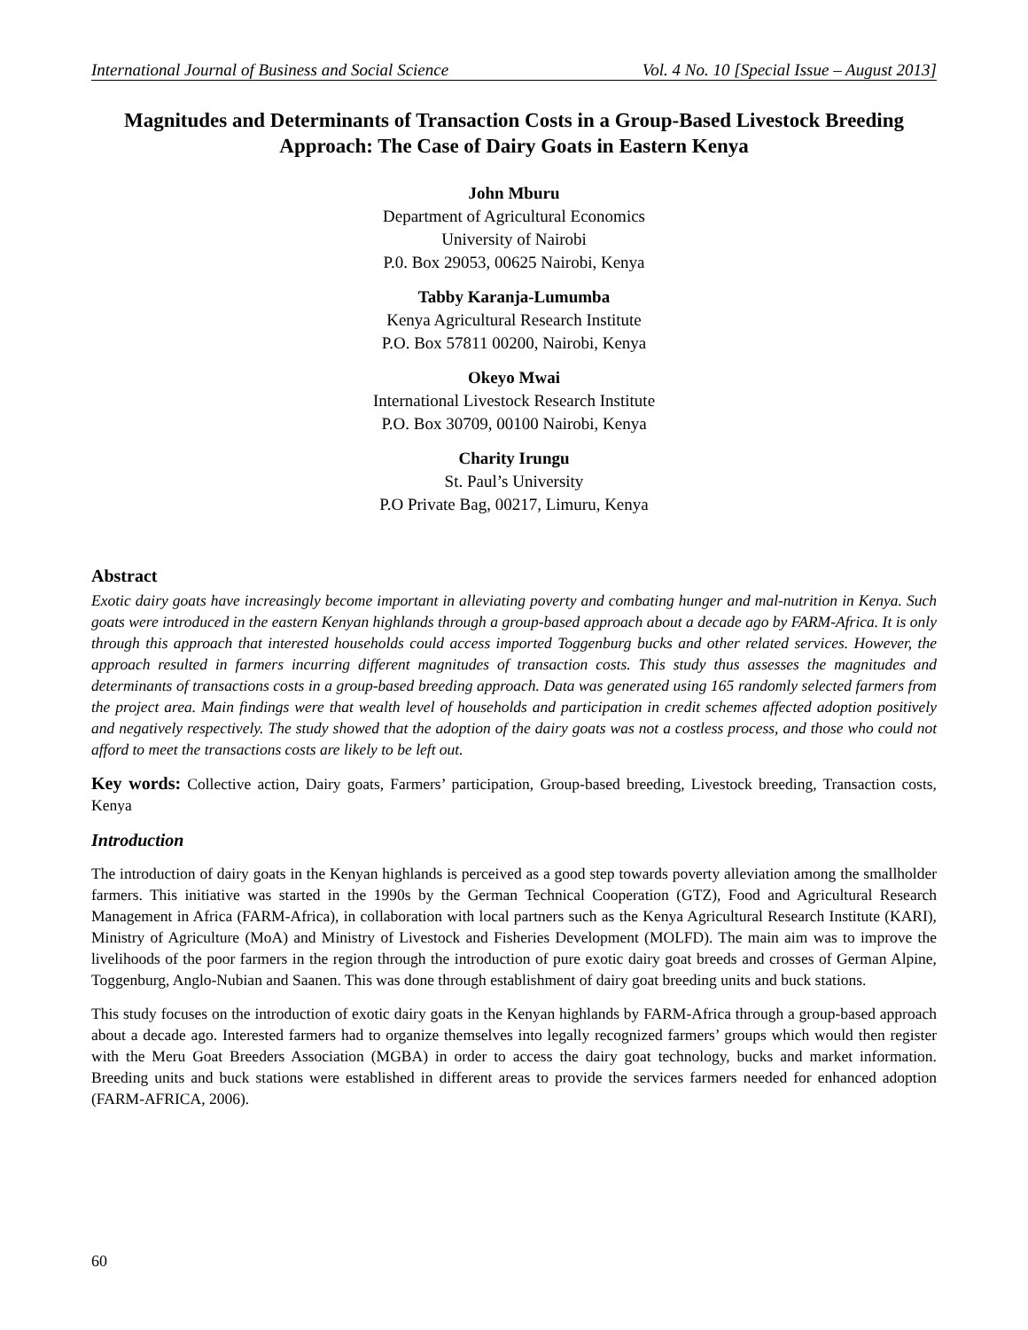International Journal of Business and Social Science Vol. 4 No. 10 [Special Issue – August 2013]
Magnitudes and Determinants of Transaction Costs in a Group-Based Livestock Breeding Approach: The Case of Dairy Goats in Eastern Kenya
John Mburu
Department of Agricultural Economics
University of Nairobi
P.0. Box 29053, 00625 Nairobi, Kenya
Tabby Karanja-Lumumba
Kenya Agricultural Research Institute
P.O. Box 57811 00200, Nairobi, Kenya
Okeyo Mwai
International Livestock Research Institute
P.O. Box 30709, 00100 Nairobi, Kenya
Charity Irungu
St. Paul’s University
P.O Private Bag, 00217, Limuru, Kenya
Abstract
Exotic dairy goats have increasingly become important in alleviating poverty and combating hunger and mal-nutrition in Kenya. Such goats were introduced in the eastern Kenyan highlands through a group-based approach about a decade ago by FARM-Africa. It is only through this approach that interested households could access imported Toggenburg bucks and other related services. However, the approach resulted in farmers incurring different magnitudes of transaction costs. This study thus assesses the magnitudes and determinants of transactions costs in a group-based breeding approach. Data was generated using 165 randomly selected farmers from the project area. Main findings were that wealth level of households and participation in credit schemes affected adoption positively and negatively respectively. The study showed that the adoption of the dairy goats was not a costless process, and those who could not afford to meet the transactions costs are likely to be left out.
Key words: Collective action, Dairy goats, Farmers’ participation, Group-based breeding, Livestock breeding, Transaction costs, Kenya
Introduction
The introduction of dairy goats in the Kenyan highlands is perceived as a good step towards poverty alleviation among the smallholder farmers. This initiative was started in the 1990s by the German Technical Cooperation (GTZ), Food and Agricultural Research Management in Africa (FARM-Africa), in collaboration with local partners such as the Kenya Agricultural Research Institute (KARI), Ministry of Agriculture (MoA) and Ministry of Livestock and Fisheries Development (MOLFD). The main aim was to improve the livelihoods of the poor farmers in the region through the introduction of pure exotic dairy goat breeds and crosses of German Alpine, Toggenburg, Anglo-Nubian and Saanen. This was done through establishment of dairy goat breeding units and buck stations.
This study focuses on the introduction of exotic dairy goats in the Kenyan highlands by FARM-Africa through a group-based approach about a decade ago. Interested farmers had to organize themselves into legally recognized farmers’ groups which would then register with the Meru Goat Breeders Association (MGBA) in order to access the dairy goat technology, bucks and market information. Breeding units and buck stations were established in different areas to provide the services farmers needed for enhanced adoption (FARM-AFRICA, 2006).
60